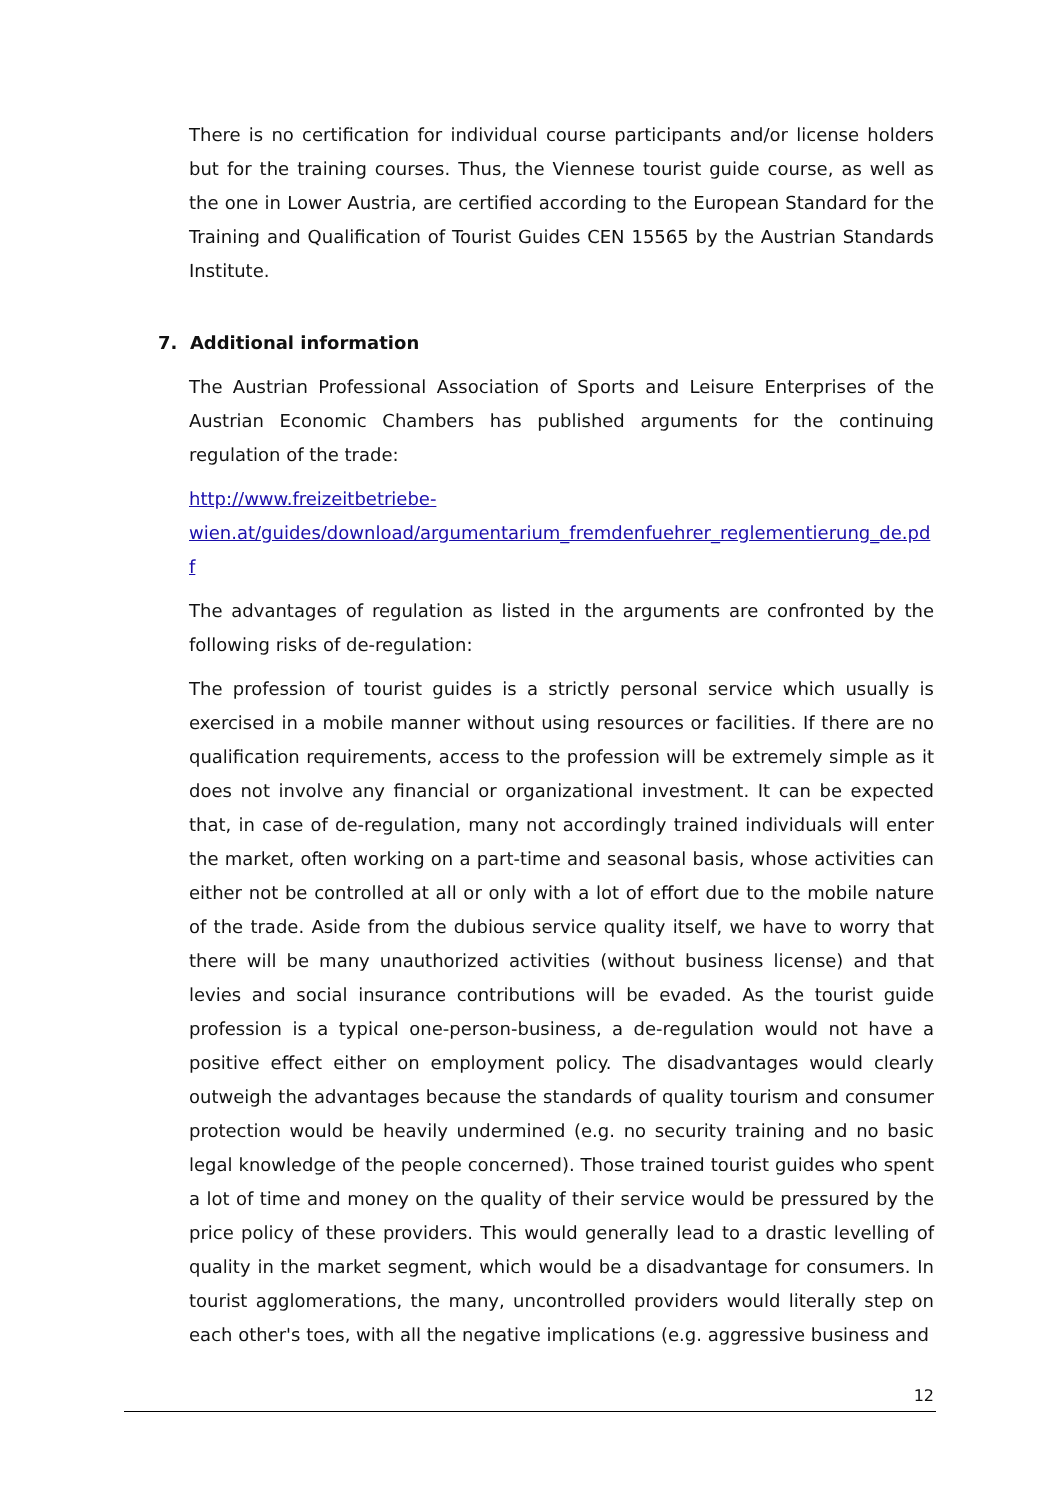There is no certification for individual course participants and/or license holders but for the training courses. Thus, the Viennese tourist guide course, as well as the one in Lower Austria, are certified according to the European Standard for the Training and Qualification of Tourist Guides CEN 15565 by the Austrian Standards Institute.
7. Additional information
The Austrian Professional Association of Sports and Leisure Enterprises of the Austrian Economic Chambers has published arguments for the continuing regulation of the trade:
http://www.freizeitbetriebe-
wien.at/guides/download/argumentarium_fremdenfuehrer_reglementierung_de.pd
f
The advantages of regulation as listed in the arguments are confronted by the following risks of de-regulation:
The profession of tourist guides is a strictly personal service which usually is exercised in a mobile manner without using resources or facilities. If there are no qualification requirements, access to the profession will be extremely simple as it does not involve any financial or organizational investment. It can be expected that, in case of de-regulation, many not accordingly trained individuals will enter the market, often working on a part-time and seasonal basis, whose activities can either not be controlled at all or only with a lot of effort due to the mobile nature of the trade. Aside from the dubious service quality itself, we have to worry that there will be many unauthorized activities (without business license) and that levies and social insurance contributions will be evaded. As the tourist guide profession is a typical one-person-business, a de-regulation would not have a positive effect either on employment policy. The disadvantages would clearly outweigh the advantages because the standards of quality tourism and consumer protection would be heavily undermined (e.g. no security training and no basic legal knowledge of the people concerned). Those trained tourist guides who spent a lot of time and money on the quality of their service would be pressured by the price policy of these providers. This would generally lead to a drastic levelling of quality in the market segment, which would be a disadvantage for consumers. In tourist agglomerations, the many, uncontrolled providers would literally step on each other's toes, with all the negative implications (e.g. aggressive business and
12